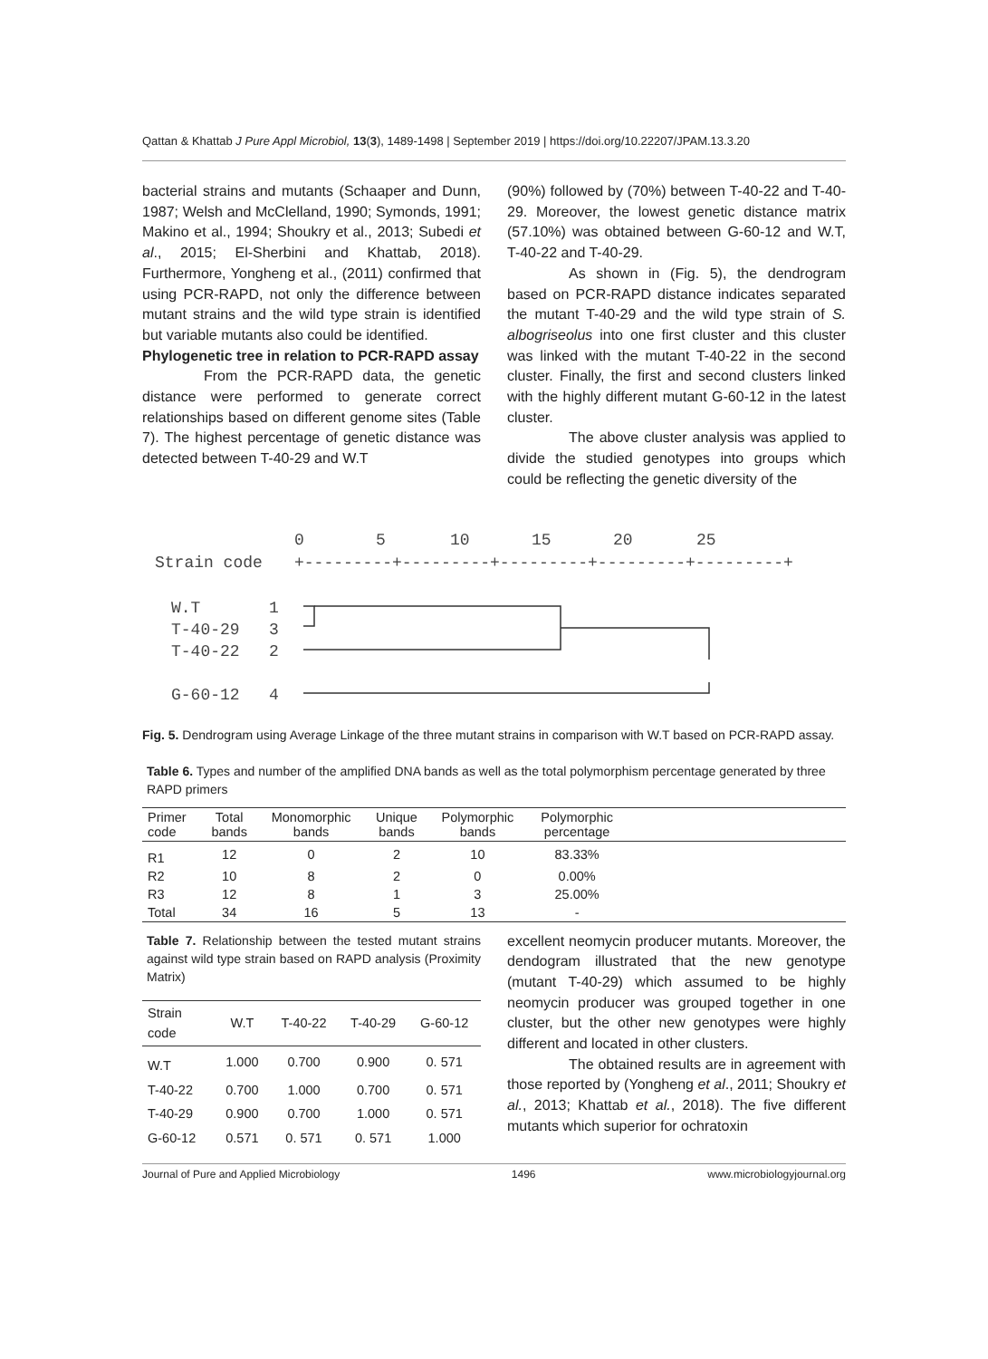Qattan & Khattab J Pure Appl Microbiol, 13(3), 1489-1498 | September 2019 | https://doi.org/10.22207/JPAM.13.3.20
bacterial strains and mutants (Schaaper and Dunn, 1987; Welsh and McClelland, 1990; Symonds, 1991; Makino et al., 1994; Shoukry et al., 2013; Subedi et al., 2015; El-Sherbini and Khattab, 2018). Furthermore, Yongheng et al., (2011) confirmed that using PCR-RAPD, not only the difference between mutant strains and the wild type strain is identified but variable mutants also could be identified.
Phylogenetic tree in relation to PCR-RAPD assay
From the PCR-RAPD data, the genetic distance were performed to generate correct relationships based on different genome sites (Table 7). The highest percentage of genetic distance was detected between T-40-29 and W.T
(90%) followed by (70%) between T-40-22 and T-40-29. Moreover, the lowest genetic distance matrix (57.10%) was obtained between G-60-12 and W.T, T-40-22 and T-40-29.
As shown in (Fig. 5), the dendrogram based on PCR-RAPD distance indicates separated the mutant T-40-29 and the wild type strain of S. albogriseolus into one first cluster and this cluster was linked with the mutant T-40-22 in the second cluster. Finally, the first and second clusters linked with the highly different mutant G-60-12 in the latest cluster.
The above cluster analysis was applied to divide the studied genotypes into groups which could be reflecting the genetic diversity of the
0
5
10
15
20
25
Strain code
+---------+---------+---------+---------+---------+
W.T
1
T-40-29
3
T-40-22
2
G-60-12
4
Fig. 5. Dendrogram using Average Linkage of the three mutant strains in comparison with W.T based on PCR-RAPD assay.
Table 6. Types and number of the amplified DNA bands as well as the total polymorphism percentage generated by three RAPD primers
| Primer code | Total bands | Monomorphic bands | Unique bands | Polymorphic bands | Polymorphic percentage | |
| --- | --- | --- | --- | --- | --- | --- |
| R1 | 12 | 0 | 2 | 10 | 83.33% | |
| R2 | 10 | 8 | 2 | 0 | 0.00% | |
| R3 | 12 | 8 | 1 | 3 | 25.00% | |
| Total | 34 | 16 | 5 | 13 | - | |
Table 7. Relationship between the tested mutant strains against wild type strain based on RAPD analysis (Proximity Matrix)
| Strain code | W.T | T-40-22 | T-40-29 | G-60-12 |
| --- | --- | --- | --- | --- |
| W.T | 1.000 | 0.700 | 0.900 | 0. 571 |
| T-40-22 | 0.700 | 1.000 | 0.700 | 0. 571 |
| T-40-29 | 0.900 | 0.700 | 1.000 | 0. 571 |
| G-60-12 | 0.571 | 0. 571 | 0. 571 | 1.000 |
excellent neomycin producer mutants. Moreover, the dendogram illustrated that the new genotype (mutant T-40-29) which assumed to be highly neomycin producer was grouped together in one cluster, but the other new genotypes were highly different and located in other clusters.
The obtained results are in agreement with those reported by (Yongheng et al., 2011; Shoukry et al., 2013; Khattab et al., 2018). The five different mutants which superior for ochratoxin
Journal of Pure and Applied Microbiology 1496 www.microbiologyjournal.org